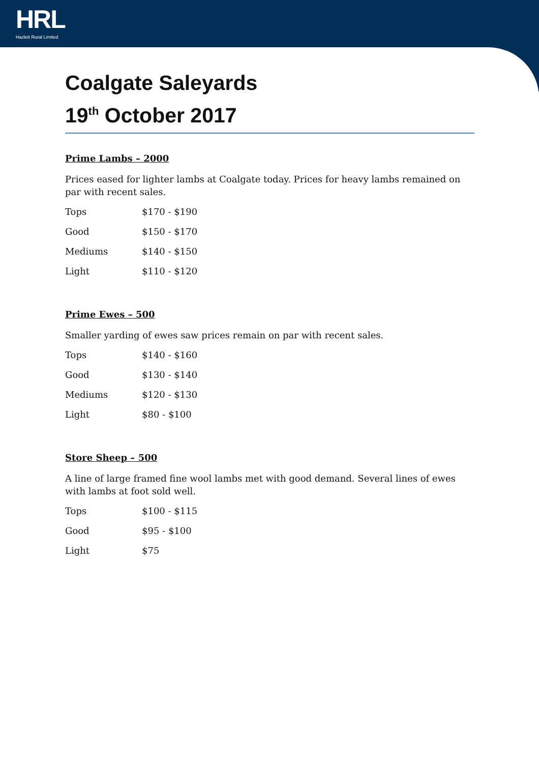HRL
Hazlett Rural Limited
Coalgate Saleyards
19<sup>th</sup> October 2017
Prime Lambs – 2000
Prices eased for lighter lambs at Coalgate today. Prices for heavy lambs remained on par with recent sales.
| Tops | $170 - $190 |
| Good | $150 - $170 |
| Mediums | $140 - $150 |
| Light | $110 - $120 |
Prime Ewes – 500
Smaller yarding of ewes saw prices remain on par with recent sales.
| Tops | $140 - $160 |
| Good | $130 - $140 |
| Mediums | $120 - $130 |
| Light | $80 - $100 |
Store Sheep – 500
A line of large framed fine wool lambs met with good demand. Several lines of ewes with lambs at foot sold well.
| Tops | $100 - $115 |
| Good | $95 - $100 |
| Light | $75 |